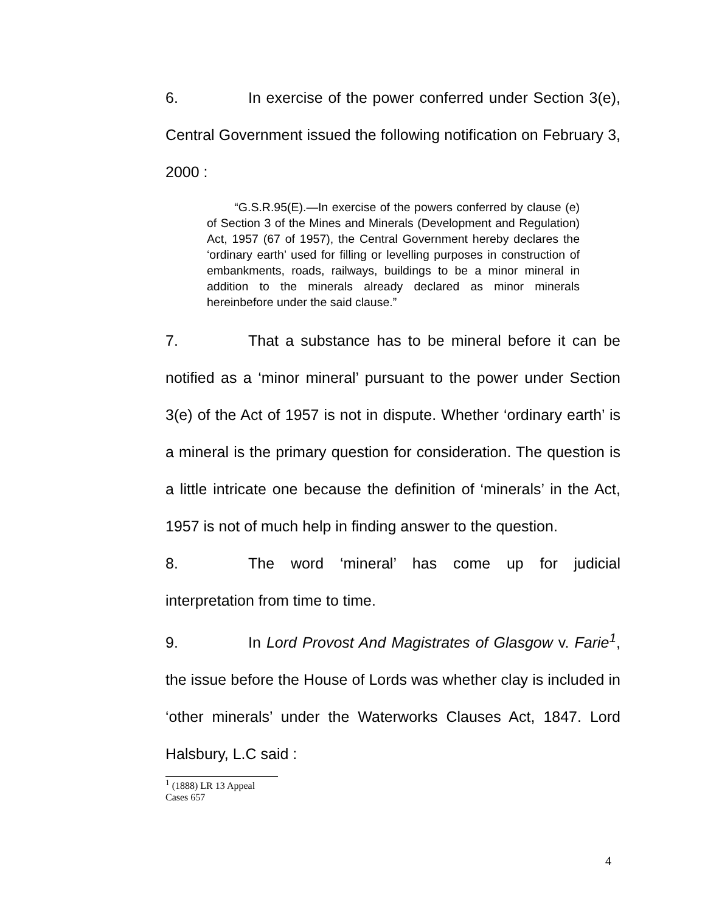6. In exercise of the power conferred under Section 3(e), Central Government issued the following notification on February 3, 2000 :
“G.S.R.95(E).—In exercise of the powers conferred by clause (e) of Section 3 of the Mines and Minerals (Development and Regulation) Act, 1957 (67 of 1957), the Central Government hereby declares the ‘ordinary earth’ used for filling or levelling purposes in construction of embankments, roads, railways, buildings to be a minor mineral in addition to the minerals already declared as minor minerals hereinbefore under the said clause.”
7. That a substance has to be mineral before it can be notified as a ‘minor mineral’ pursuant to the power under Section 3(e) of the Act of 1957 is not in dispute. Whether ‘ordinary earth’ is a mineral is the primary question for consideration. The question is a little intricate one because the definition of ‘minerals’ in the Act, 1957 is not of much help in finding answer to the question.
8. The word ‘mineral’ has come up for judicial interpretation from time to time.
9. In Lord Provost And Magistrates of Glasgow v. Farie<sup>1</sup>, the issue before the House of Lords was whether clay is included in ‘other minerals’ under the Waterworks Clauses Act, 1847. Lord Halsbury, L.C said :
<sup>1</sup> (1888) LR 13 Appeal Cases 657
4